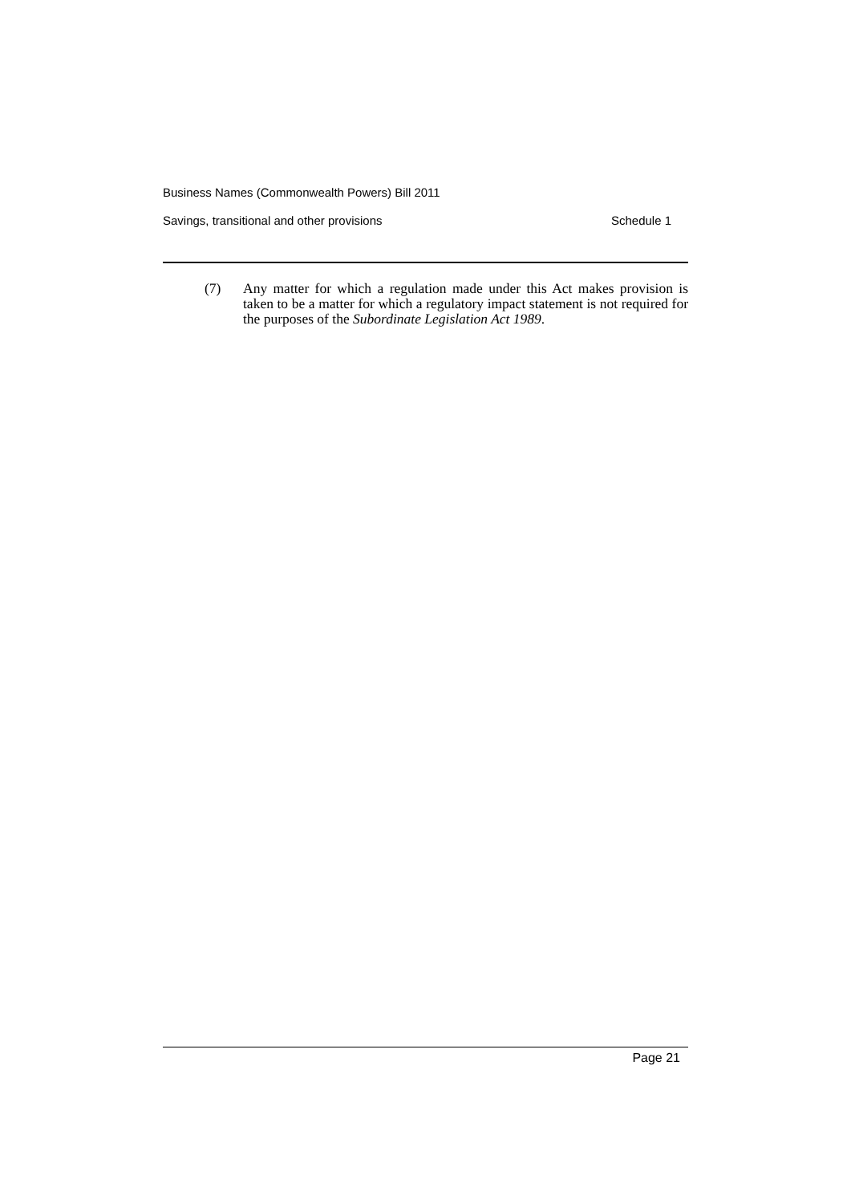Business Names (Commonwealth Powers) Bill 2011
Savings, transitional and other provisions Schedule 1
(7) Any matter for which a regulation made under this Act makes provision is taken to be a matter for which a regulatory impact statement is not required for the purposes of the Subordinate Legislation Act 1989.
Page 21